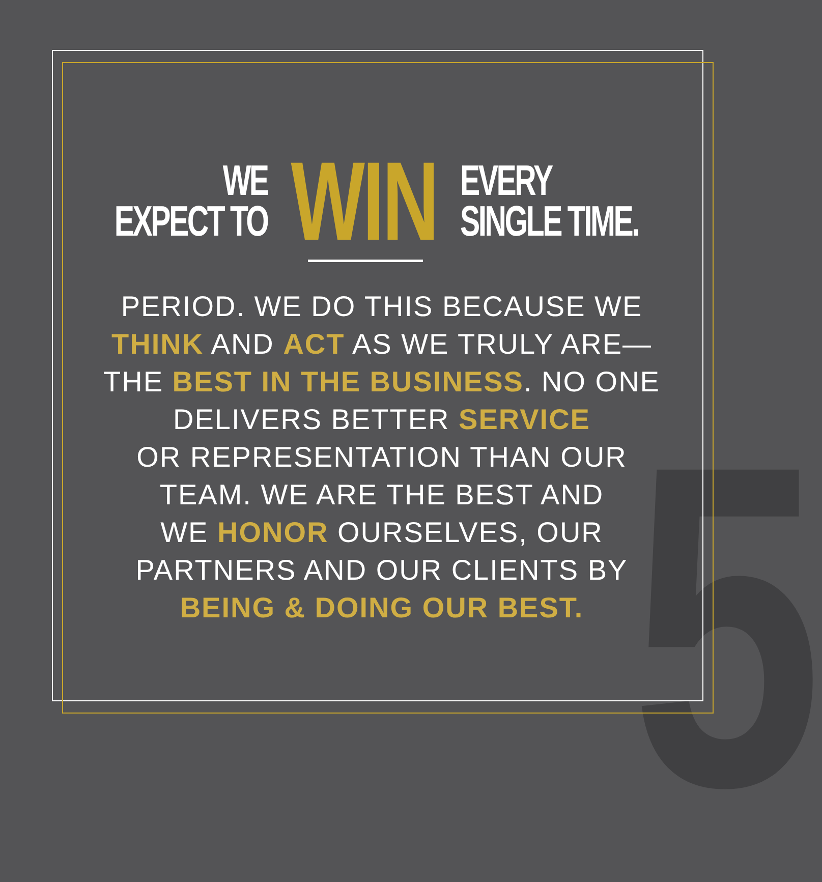5
WE
EXPECT TO
WIN
EVERY
SINGLE TIME.
PERIOD. WE DO THIS BECAUSE WE
THINK AND ACT AS WE TRULY ARE—
THE BEST IN THE BUSINESS. NO ONE
DELIVERS BETTER SERVICE
OR REPRESENTATION THAN OUR
TEAM. WE ARE THE BEST AND
WE HONOR OURSELVES, OUR
PARTNERS AND OUR CLIENTS BY
BEING & DOING OUR BEST.